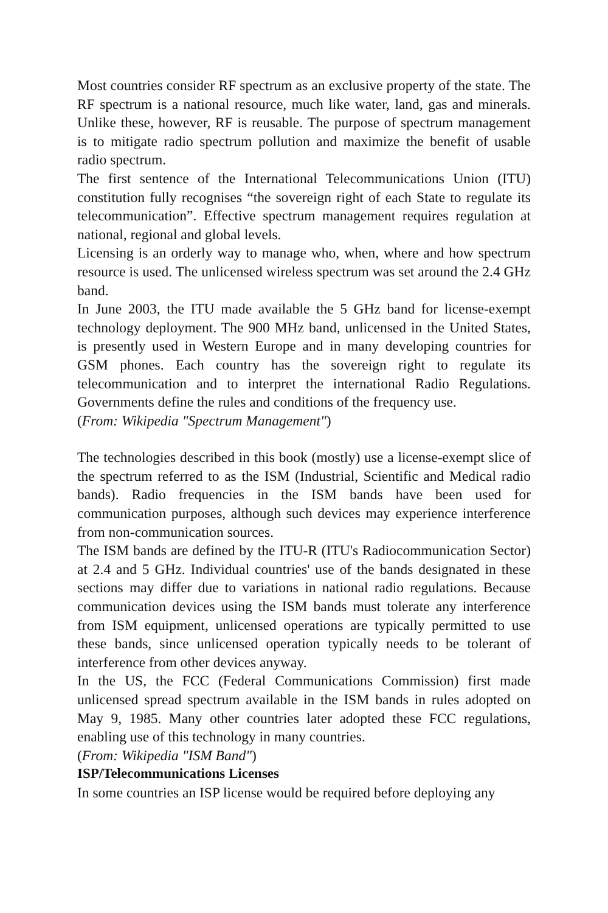Most countries consider RF spectrum as an exclusive property of the state. The RF spectrum is a national resource, much like water, land, gas and minerals. Unlike these, however, RF is reusable. The purpose of spectrum management is to mitigate radio spectrum pollution and maximize the benefit of usable radio spectrum.
The first sentence of the International Telecommunications Union (ITU) constitution fully recognises “the sovereign right of each State to regulate its telecommunication”. Effective spectrum management requires regulation at national, regional and global levels.
Licensing is an orderly way to manage who, when, where and how spectrum resource is used. The unlicensed wireless spectrum was set around the 2.4 GHz band.
In June 2003, the ITU made available the 5 GHz band for license-exempt technology deployment. The 900 MHz band, unlicensed in the United States, is presently used in Western Europe and in many developing countries for GSM phones. Each country has the sovereign right to regulate its telecommunication and to interpret the international Radio Regulations. Governments define the rules and conditions of the frequency use.
(From: Wikipedia "Spectrum Management")
The technologies described in this book (mostly) use a license-exempt slice of the spectrum referred to as the ISM (Industrial, Scientific and Medical radio bands). Radio frequencies in the ISM bands have been used for communication purposes, although such devices may experience interference from non-communication sources.
The ISM bands are defined by the ITU-R (ITU's Radiocommunication Sector) at 2.4 and 5 GHz. Individual countries' use of the bands designated in these sections may differ due to variations in national radio regulations. Because communication devices using the ISM bands must tolerate any interference from ISM equipment, unlicensed operations are typically permitted to use these bands, since unlicensed operation typically needs to be tolerant of interference from other devices anyway.
In the US, the FCC (Federal Communications Commission) first made unlicensed spread spectrum available in the ISM bands in rules adopted on May 9, 1985. Many other countries later adopted these FCC regulations, enabling use of this technology in many countries.
(From: Wikipedia "ISM Band")
ISP/Telecommunications Licenses
In some countries an ISP license would be required before deploying any